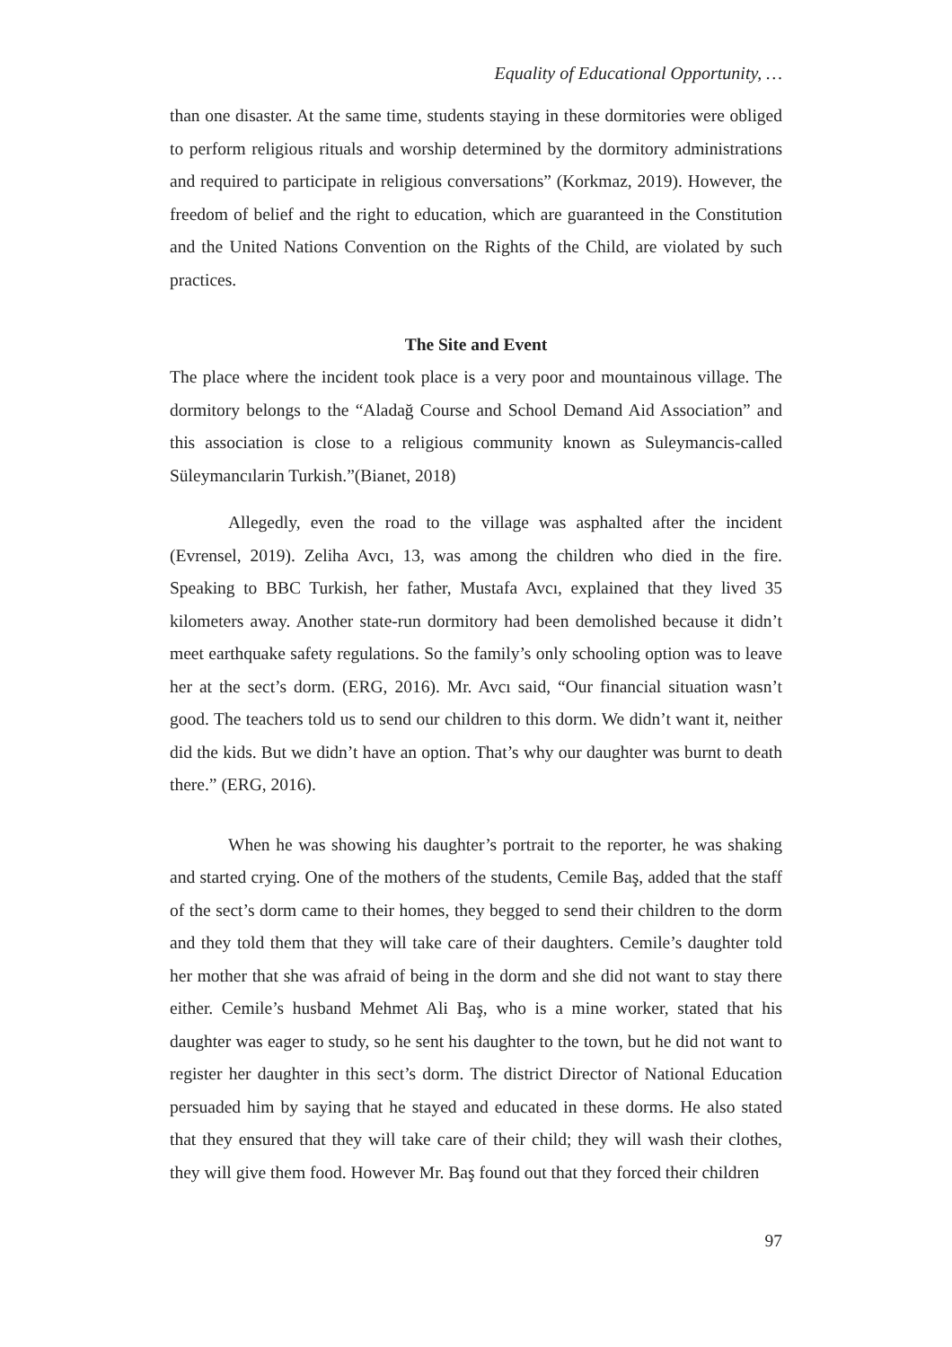Equality of Educational Opportunity, …
than one disaster. At the same time, students staying in these dormitories were obliged to perform religious rituals and worship determined by the dormitory administrations and required to participate in religious conversations” (Korkmaz, 2019). However, the freedom of belief and the right to education, which are guaranteed in the Constitution and the United Nations Convention on the Rights of the Child, are violated by such practices.
The Site and Event
The place where the incident took place is a very poor and mountainous village. The dormitory belongs to the “Aladağ Course and School Demand Aid Association” and this association is close to a religious community known as Suleymancis-called Süleymancılarin Turkish.”(Bianet, 2018)
Allegedly, even the road to the village was asphalted after the incident (Evrensel, 2019). Zeliha Avcı, 13, was among the children who died in the fire. Speaking to BBC Turkish, her father, Mustafa Avcı, explained that they lived 35 kilometers away. Another state-run dormitory had been demolished because it didn’t meet earthquake safety regulations. So the family’s only schooling option was to leave her at the sect’s dorm. (ERG, 2016). Mr. Avcı said, “Our financial situation wasn’t good. The teachers told us to send our children to this dorm. We didn’t want it, neither did the kids. But we didn’t have an option. That’s why our daughter was burnt to death there.” (ERG, 2016).
When he was showing his daughter’s portrait to the reporter, he was shaking and started crying. One of the mothers of the students, Cemile Baş, added that the staff of the sect’s dorm came to their homes, they begged to send their children to the dorm and they told them that they will take care of their daughters. Cemile’s daughter told her mother that she was afraid of being in the dorm and she did not want to stay there either. Cemile’s husband Mehmet Ali Baş, who is a mine worker, stated that his daughter was eager to study, so he sent his daughter to the town, but he did not want to register her daughter in this sect’s dorm. The district Director of National Education persuaded him by saying that he stayed and educated in these dorms. He also stated that they ensured that they will take care of their child; they will wash their clothes, they will give them food. However Mr. Baş found out that they forced their children
97